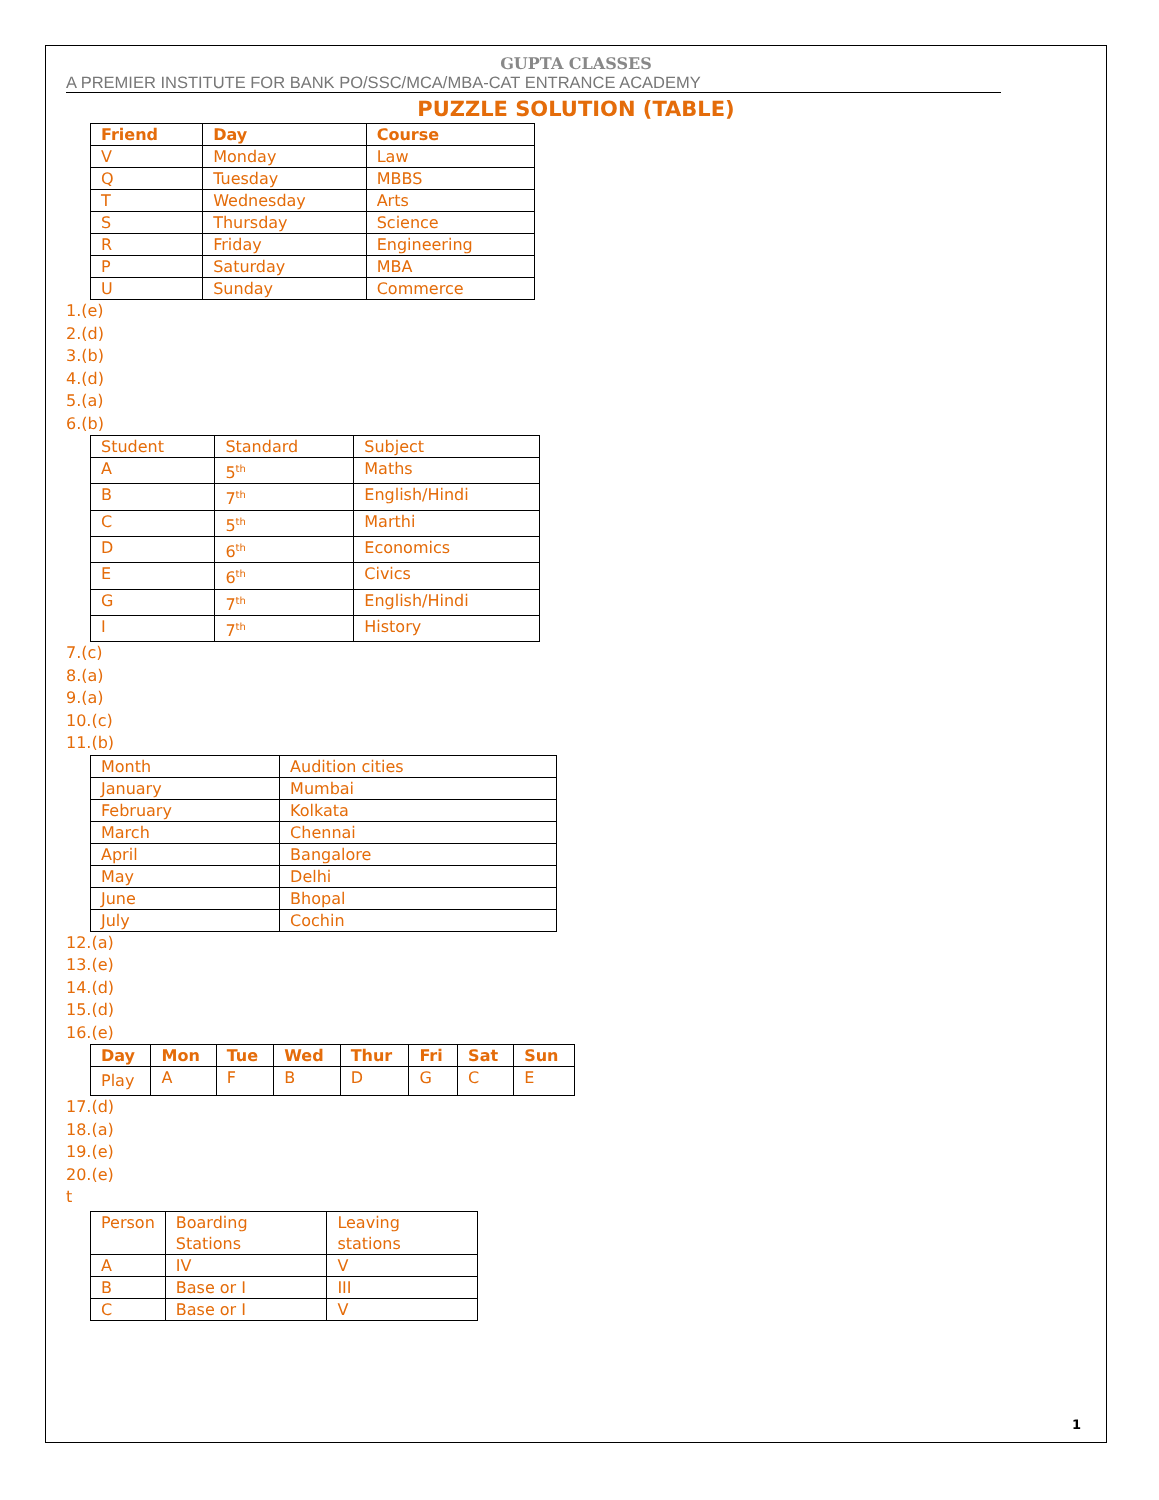GUPTA CLASSES
A PREMIER INSTITUTE FOR BANK PO/SSC/MCA/MBA-CAT ENTRANCE ACADEMY
PUZZLE SOLUTION (TABLE)
| Friend | Day | Course |
| --- | --- | --- |
| V | Monday | Law |
| Q | Tuesday | MBBS |
| T | Wednesday | Arts |
| S | Thursday | Science |
| R | Friday | Engineering |
| P | Saturday | MBA |
| U | Sunday | Commerce |
1.(e)
2.(d)
3.(b)
4.(d)
5.(a)
6.(b)
| Student | Standard | Subject |
| --- | --- | --- |
| A | 5<sup>th</sup> | Maths |
| B | 7<sup>th</sup> | English/Hindi |
| C | 5<sup>th</sup> | Marthi |
| D | 6<sup>th</sup> | Economics |
| E | 6<sup>th</sup> | Civics |
| G | 7<sup>th</sup> | English/Hindi |
| I | 7<sup>th</sup> | History |
7.(c)
8.(a)
9.(a)
10.(c)
11.(b)
| Month | Audition cities |
| --- | --- |
| January | Mumbai |
| February | Kolkata |
| March | Chennai |
| April | Bangalore |
| May | Delhi |
| June | Bhopal |
| July | Cochin |
12.(a)
13.(e)
14.(d)
15.(d)
16.(e)
| Day | Mon | Tue | Wed | Thur | Fri | Sat | Sun |
| --- | --- | --- | --- | --- | --- | --- | --- |
| Play | A | F | B | D | G | C | E |
17.(d)
18.(a)
19.(e)
20.(e)
t
| Person | Boarding Stations | Leaving stations |
| --- | --- | --- |
| A | IV | V |
| B | Base or I | III |
| C | Base or I | V |
1